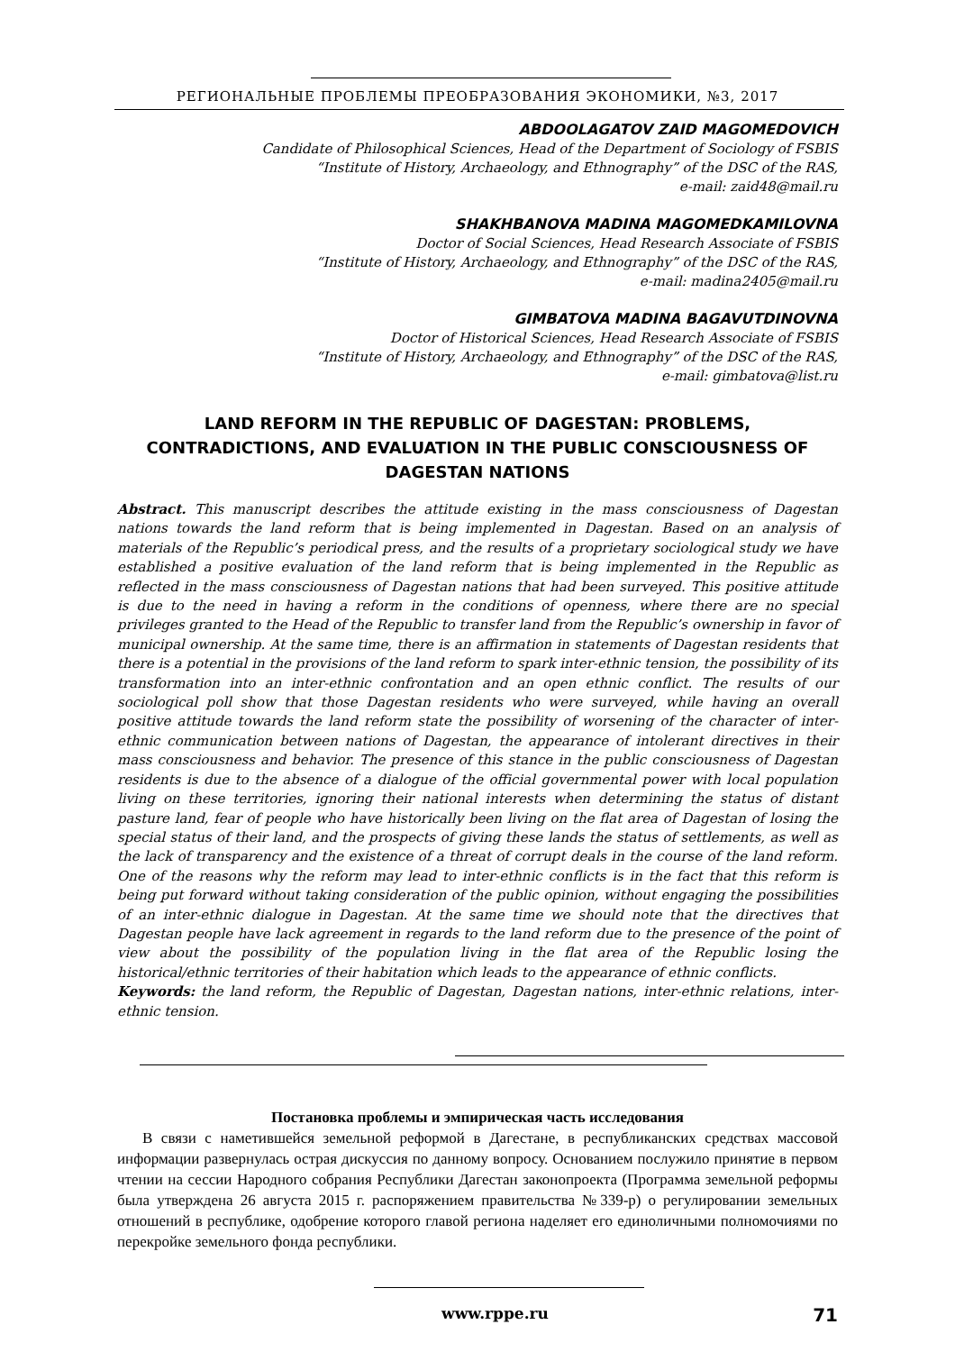РЕГИОНАЛЬНЫЕ ПРОБЛЕМЫ ПРЕОБРАЗОВАНИЯ ЭКОНОМИКИ, №3, 2017
ABDOOLAGATOV ZAID MAGOMEDOVICH
Candidate of Philosophical Sciences, Head of the Department of Sociology of FSBIS
“Institute of History, Archaeology, and Ethnography” of the DSC of the RAS,
e-mail: zaid48@mail.ru
SHAKHBANOVA MADINA MAGOMEDKAMILOVNA
Doctor of Social Sciences, Head Research Associate of FSBIS
“Institute of History, Archaeology, and Ethnography” of the DSC of the RAS,
e-mail: madina2405@mail.ru
GIMBATOVA MADINA BAGAVUTDINOVNA
Doctor of Historical Sciences, Head Research Associate of FSBIS
“Institute of History, Archaeology, and Ethnography” of the DSC of the RAS,
e-mail: gimbatova@list.ru
LAND REFORM IN THE REPUBLIC OF DAGESTAN: PROBLEMS, CONTRADICTIONS, AND EVALUATION IN THE PUBLIC CONSCIOUSNESS OF DAGESTAN NATIONS
Abstract. This manuscript describes the attitude existing in the mass consciousness of Dagestan nations towards the land reform that is being implemented in Dagestan. Based on an analysis of materials of the Republic’s periodical press, and the results of a proprietary sociological study we have established a positive evaluation of the land reform that is being implemented in the Republic as reflected in the mass consciousness of Dagestan nations that had been surveyed. This positive attitude is due to the need in having a reform in the conditions of openness, where there are no special privileges granted to the Head of the Republic to transfer land from the Republic’s ownership in favor of municipal ownership. At the same time, there is an affirmation in statements of Dagestan residents that there is a potential in the provisions of the land reform to spark inter-ethnic tension, the possibility of its transformation into an inter-ethnic confrontation and an open ethnic conflict. The results of our sociological poll show that those Dagestan residents who were surveyed, while having an overall positive attitude towards the land reform state the possibility of worsening of the character of inter-ethnic communication between nations of Dagestan, the appearance of intolerant directives in their mass consciousness and behavior. The presence of this stance in the public consciousness of Dagestan residents is due to the absence of a dialogue of the official governmental power with local population living on these territories, ignoring their national interests when determining the status of distant pasture land, fear of people who have historically been living on the flat area of Dagestan of losing the special status of their land, and the prospects of giving these lands the status of settlements, as well as the lack of transparency and the existence of a threat of corrupt deals in the course of the land reform. One of the reasons why the reform may lead to inter-ethnic conflicts is in the fact that this reform is being put forward without taking consideration of the public opinion, without engaging the possibilities of an inter-ethnic dialogue in Dagestan. At the same time we should note that the directives that Dagestan people have lack agreement in regards to the land reform due to the presence of the point of view about the possibility of the population living in the flat area of the Republic losing the historical/ethnic territories of their habitation which leads to the appearance of ethnic conflicts.
Keywords: the land reform, the Republic of Dagestan, Dagestan nations, inter-ethnic relations, inter-ethnic tension.
Постановка проблемы и эмпирическая часть исследования
В связи с наметившейся земельной реформой в Дагестане, в республиканских средствах массовой информации развернулась острая дискуссия по данному вопросу. Основанием послужило принятие в первом чтении на сессии Народного собрания Республики Дагестан законопроекта (Программа земельной реформы была утверждена 26 августа 2015 г. распоряжением правительства №339-р) о регулировании земельных отношений в республике, одобрение которого главой региона наделяет его единоличными полномочиями по перекройке земельного фонда республики.
www.rppe.ru 71